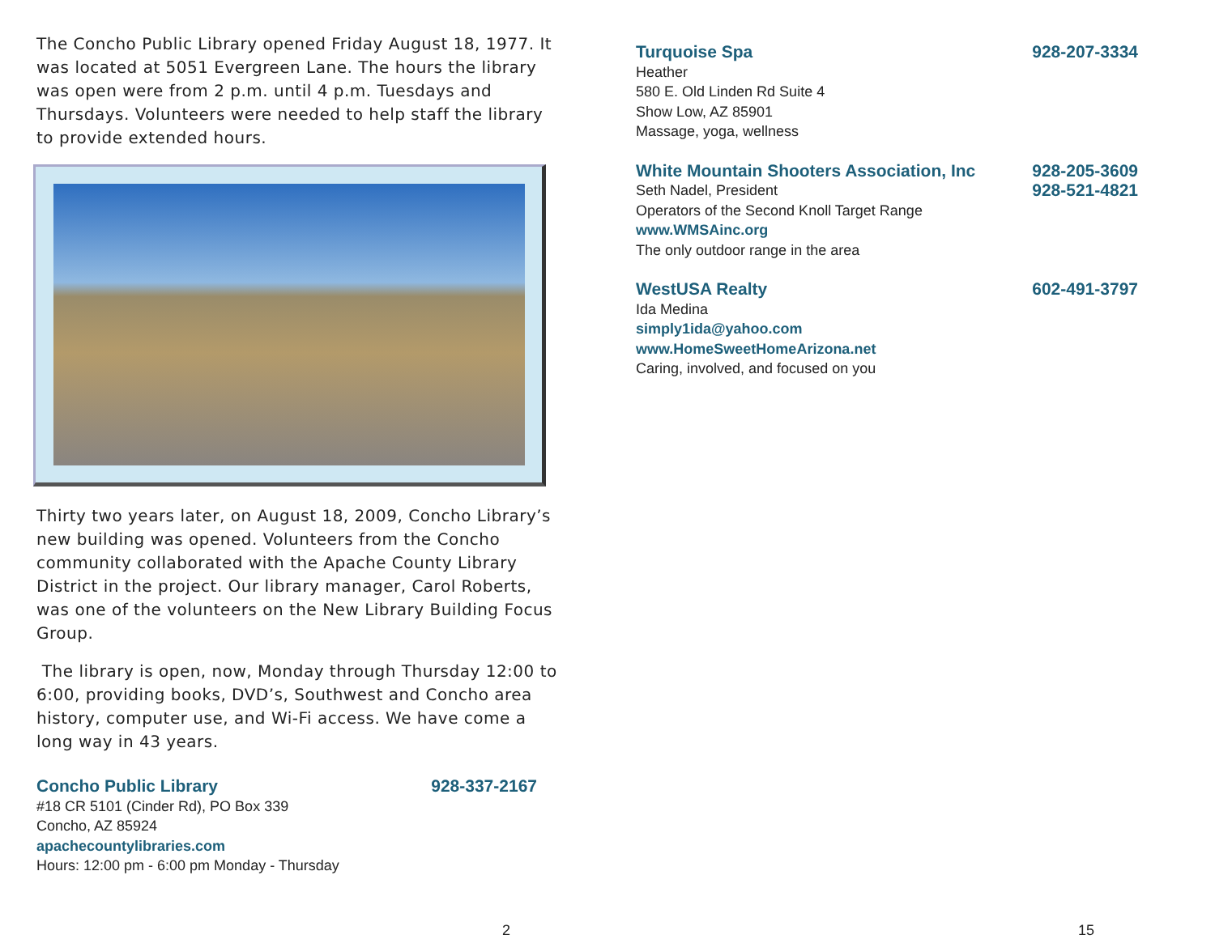The Concho Public Library opened Friday August 18, 1977. It was located at 5051 Evergreen Lane. The hours the library was open were from 2 p.m. until 4 p.m. Tuesdays and Thursdays. Volunteers were needed to help staff the library to provide extended hours.
Thirty two years later, on August 18, 2009, Concho Library’s new building was opened. Volunteers from the Concho community collaborated with the Apache County Library District in the project. Our library manager, Carol Roberts, was one of the volunteers on the New Library Building Focus Group.
The library is open, now, Monday through Thursday 12:00 to 6:00, providing books, DVD’s, Southwest and Concho area history, computer use, and Wi-Fi access. We have come a long way in 43 years.
Concho Public Library 928-337-2167
#18 CR 5101 (Cinder Rd), PO Box 339
Concho, AZ 85924
apachecountylibraries.com
Hours: 12:00 pm - 6:00 pm Monday - Thursday
2
Turquoise Spa 928-207-3334
Heather
580 E. Old Linden Rd Suite 4
Show Low, AZ 85901
Massage, yoga, wellness
White Mountain Shooters Association, Inc 928-205-3609
Seth Nadel, President 928-521-4821
Operators of the Second Knoll Target Range
www.WMSAinc.org
The only outdoor range in the area
WestUSA Realty 602-491-3797
Ida Medina
simply1ida@yahoo.com
www.HomeSweetHomeArizona.net
Caring, involved, and focused on you
15